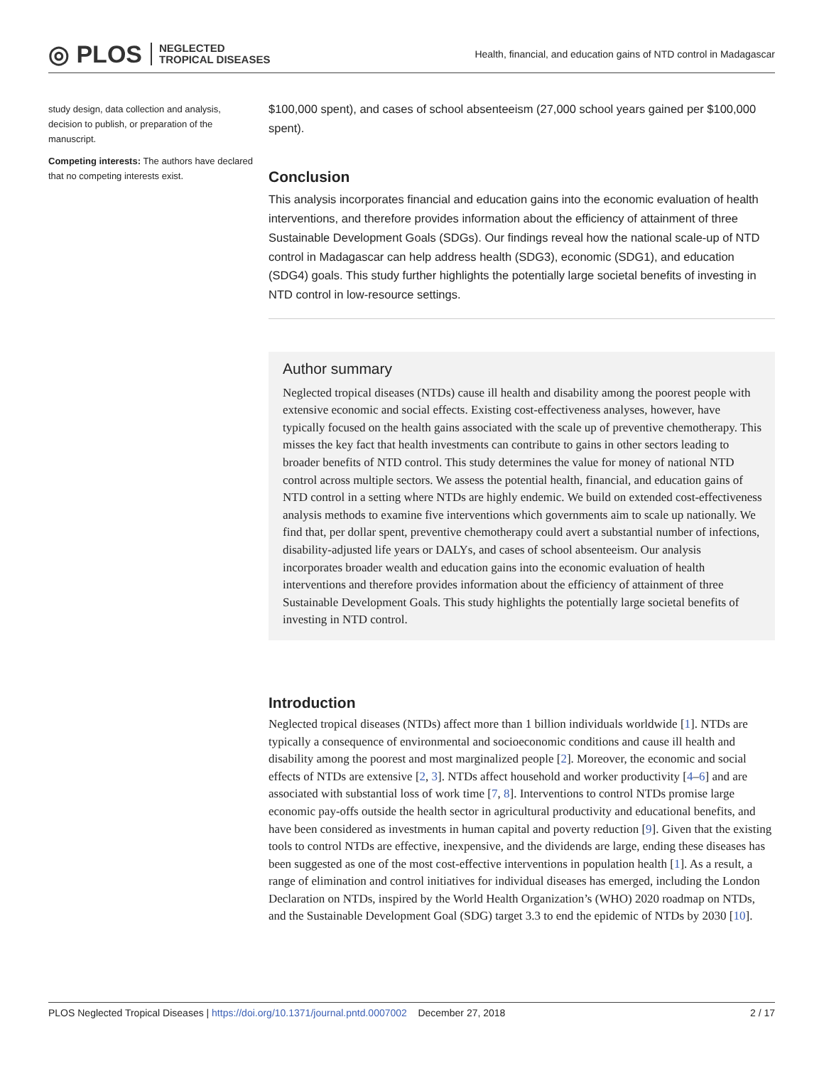◎ PLOS NEGLECTED
TROPICAL DISEASES
Health, financial, and education gains of NTD control in Madagascar
study design, data collection and analysis, decision to publish, or preparation of the manuscript.
Competing interests: The authors have declared that no competing interests exist.
$100,000 spent), and cases of school absenteeism (27,000 school years gained per $100,000 spent).
Conclusion
This analysis incorporates financial and education gains into the economic evaluation of health interventions, and therefore provides information about the efficiency of attainment of three Sustainable Development Goals (SDGs). Our findings reveal how the national scale-up of NTD control in Madagascar can help address health (SDG3), economic (SDG1), and education (SDG4) goals. This study further highlights the potentially large societal benefits of investing in NTD control in low-resource settings.
Author summary
Neglected tropical diseases (NTDs) cause ill health and disability among the poorest people with extensive economic and social effects. Existing cost-effectiveness analyses, however, have typically focused on the health gains associated with the scale up of preventive chemotherapy. This misses the key fact that health investments can contribute to gains in other sectors leading to broader benefits of NTD control. This study determines the value for money of national NTD control across multiple sectors. We assess the potential health, financial, and education gains of NTD control in a setting where NTDs are highly endemic. We build on extended cost-effectiveness analysis methods to examine five interventions which governments aim to scale up nationally. We find that, per dollar spent, preventive chemotherapy could avert a substantial number of infections, disability-adjusted life years or DALYs, and cases of school absenteeism. Our analysis incorporates broader wealth and education gains into the economic evaluation of health interventions and therefore provides information about the efficiency of attainment of three Sustainable Development Goals. This study highlights the potentially large societal benefits of investing in NTD control.
Introduction
Neglected tropical diseases (NTDs) affect more than 1 billion individuals worldwide [1]. NTDs are typically a consequence of environmental and socioeconomic conditions and cause ill health and disability among the poorest and most marginalized people [2]. Moreover, the economic and social effects of NTDs are extensive [2, 3]. NTDs affect household and worker productivity [4–6] and are associated with substantial loss of work time [7, 8]. Interventions to control NTDs promise large economic pay-offs outside the health sector in agricultural productivity and educational benefits, and have been considered as investments in human capital and poverty reduction [9]. Given that the existing tools to control NTDs are effective, inexpensive, and the dividends are large, ending these diseases has been suggested as one of the most cost-effective interventions in population health [1]. As a result, a range of elimination and control initiatives for individual diseases has emerged, including the London Declaration on NTDs, inspired by the World Health Organization’s (WHO) 2020 roadmap on NTDs, and the Sustainable Development Goal (SDG) target 3.3 to end the epidemic of NTDs by 2030 [10].
PLOS Neglected Tropical Diseases | https://doi.org/10.1371/journal.pntd.0007002 December 27, 2018
2 / 17